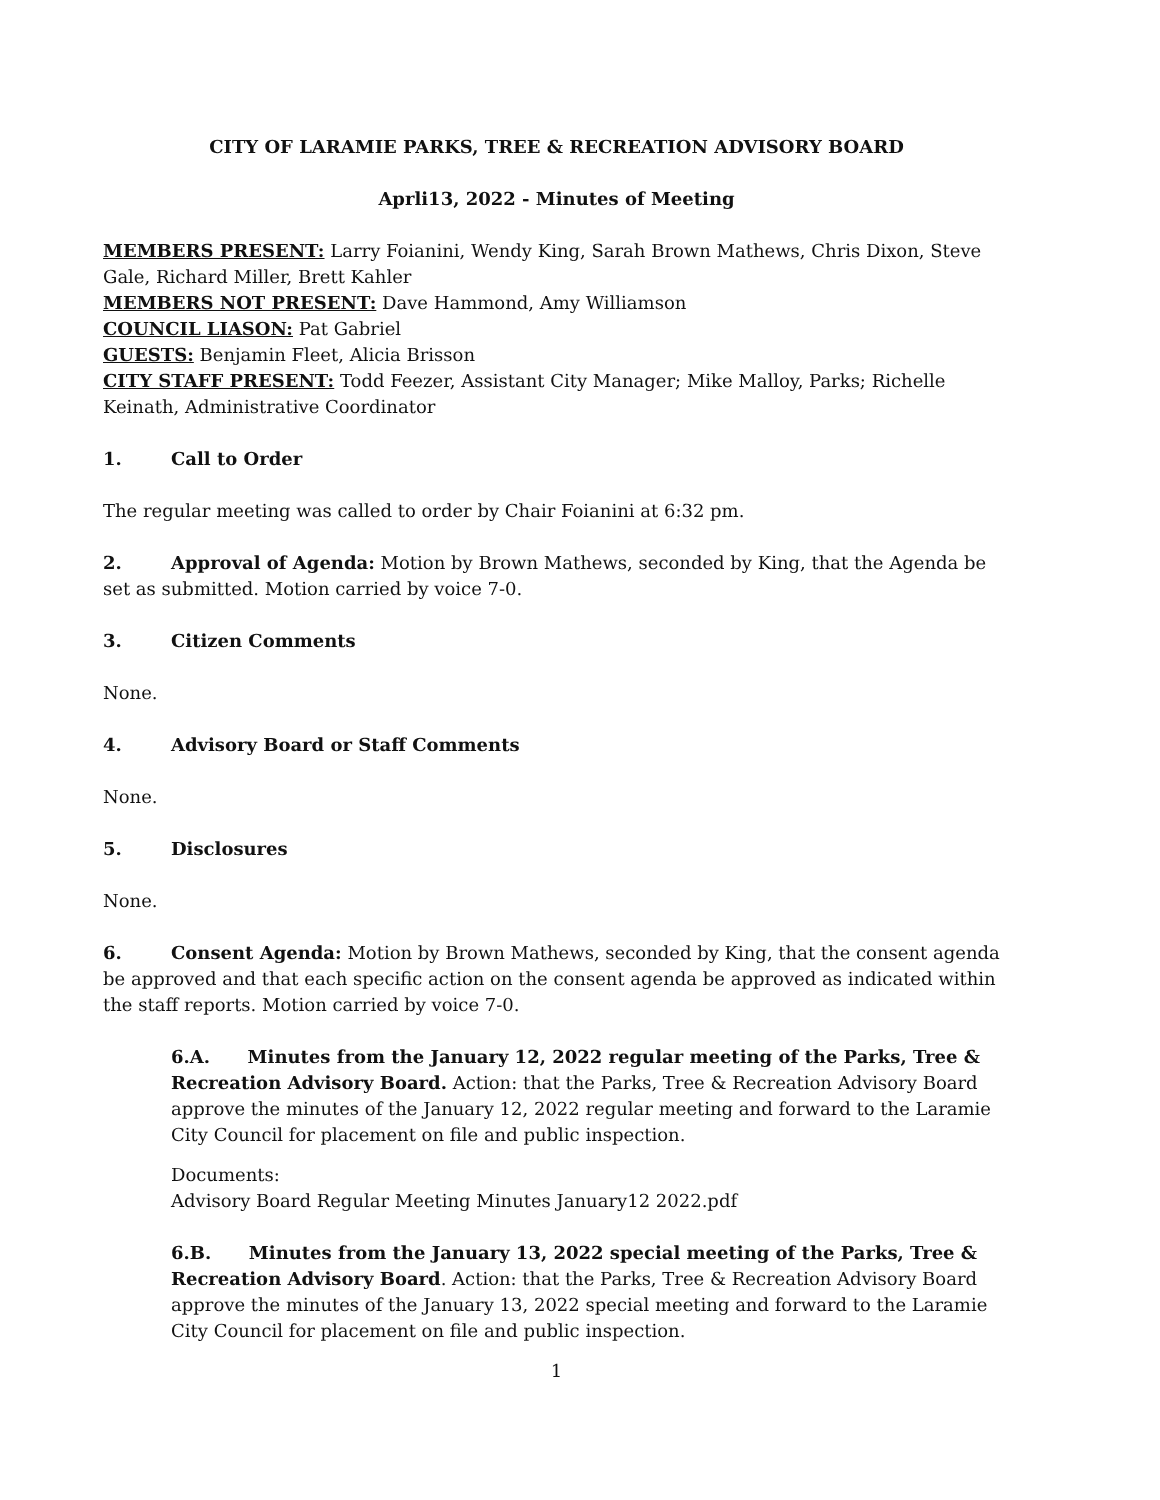CITY OF LARAMIE PARKS, TREE & RECREATION ADVISORY BOARD
Aprli13, 2022 - Minutes of Meeting
MEMBERS PRESENT: Larry Foianini, Wendy King, Sarah Brown Mathews, Chris Dixon, Steve Gale, Richard Miller, Brett Kahler
MEMBERS NOT PRESENT: Dave Hammond, Amy Williamson
COUNCIL LIASON: Pat Gabriel
GUESTS: Benjamin Fleet, Alicia Brisson
CITY STAFF PRESENT: Todd Feezer, Assistant City Manager; Mike Malloy, Parks; Richelle Keinath, Administrative Coordinator
1. Call to Order
The regular meeting was called to order by Chair Foianini at 6:32 pm.
2. Approval of Agenda: Motion by Brown Mathews, seconded by King, that the Agenda be set as submitted. Motion carried by voice 7-0.
3. Citizen Comments
None.
4. Advisory Board or Staff Comments
None.
5. Disclosures
None.
6. Consent Agenda: Motion by Brown Mathews, seconded by King, that the consent agenda be approved and that each specific action on the consent agenda be approved as indicated within the staff reports. Motion carried by voice 7-0.
6.A. Minutes from the January 12, 2022 regular meeting of the Parks, Tree & Recreation Advisory Board. Action: that the Parks, Tree & Recreation Advisory Board approve the minutes of the January 12, 2022 regular meeting and forward to the Laramie City Council for placement on file and public inspection.
Documents:
Advisory Board Regular Meeting Minutes January12 2022.pdf
6.B. Minutes from the January 13, 2022 special meeting of the Parks, Tree & Recreation Advisory Board. Action: that the Parks, Tree & Recreation Advisory Board approve the minutes of the January 13, 2022 special meeting and forward to the Laramie City Council for placement on file and public inspection.
1